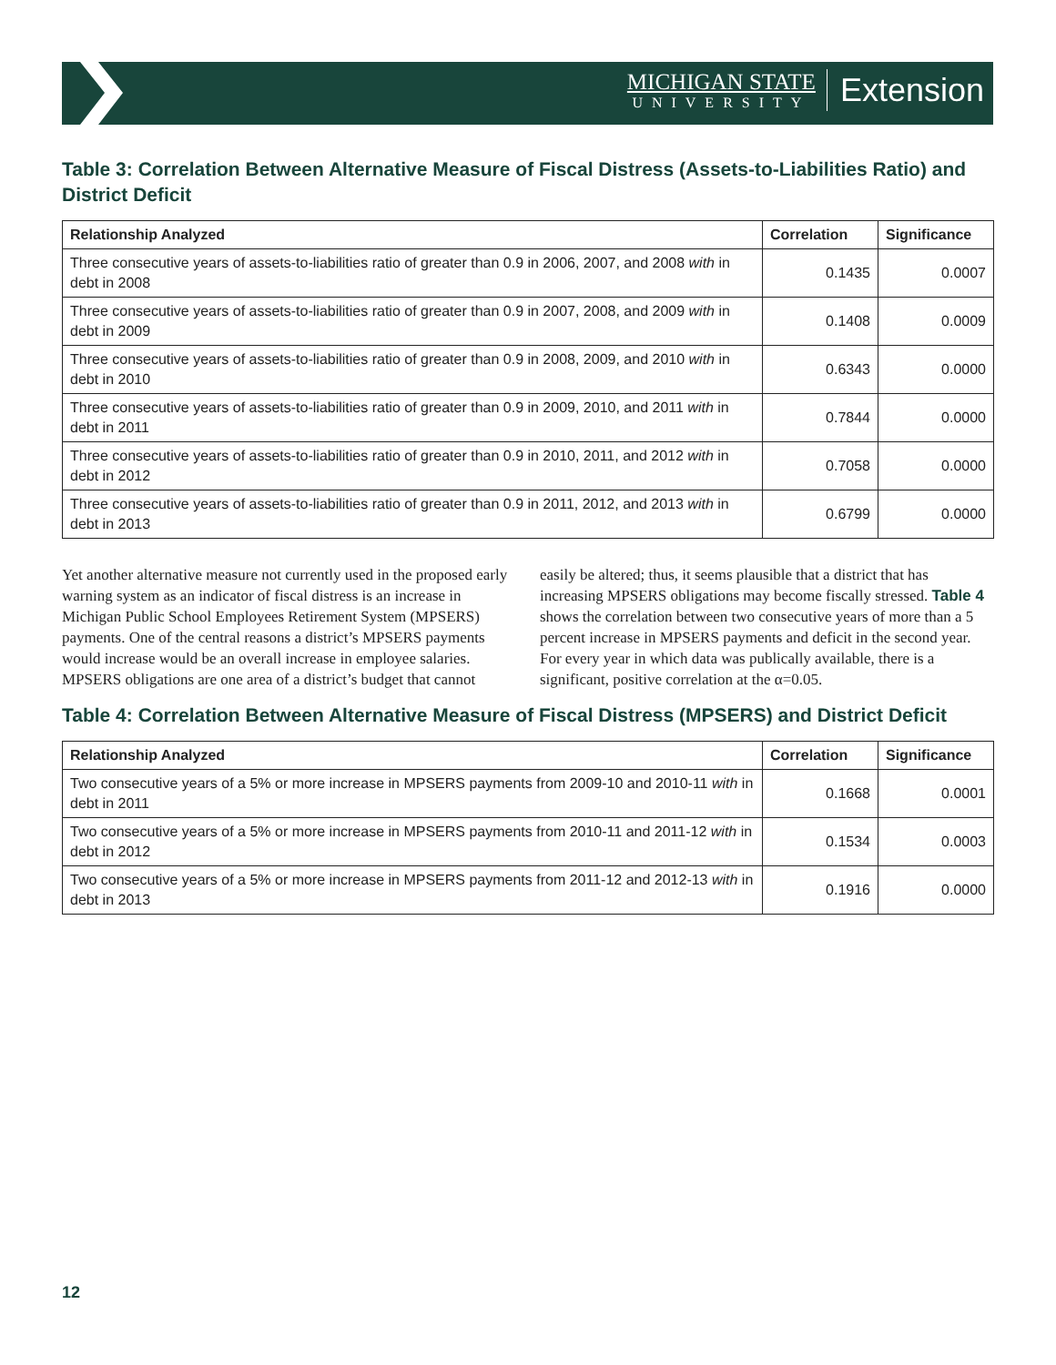MICHIGAN STATE
UNIVERSITY
Extension
Table 3: Correlation Between Alternative Measure of Fiscal Distress (Assets-to-Liabilities Ratio) and District Deficit
| Relationship Analyzed | Correlation | Significance |
| --- | --- | --- |
| Three consecutive years of assets-to-liabilities ratio of greater than 0.9 in 2006, 2007, and 2008 with in debt in 2008 | 0.1435 | 0.0007 |
| Three consecutive years of assets-to-liabilities ratio of greater than 0.9 in 2007, 2008, and 2009 with in debt in 2009 | 0.1408 | 0.0009 |
| Three consecutive years of assets-to-liabilities ratio of greater than 0.9 in 2008, 2009, and 2010 with in debt in 2010 | 0.6343 | 0.0000 |
| Three consecutive years of assets-to-liabilities ratio of greater than 0.9 in 2009, 2010, and 2011 with in debt in 2011 | 0.7844 | 0.0000 |
| Three consecutive years of assets-to-liabilities ratio of greater than 0.9 in 2010, 2011, and 2012 with in debt in 2012 | 0.7058 | 0.0000 |
| Three consecutive years of assets-to-liabilities ratio of greater than 0.9 in 2011, 2012, and 2013 with in debt in 2013 | 0.6799 | 0.0000 |
Yet another alternative measure not currently used in the proposed early warning system as an indicator of fiscal distress is an increase in Michigan Public School Employees Retirement System (MPSERS) payments. One of the central reasons a district’s MPSERS payments would increase would be an overall increase in employee salaries. MPSERS obligations are one area of a district’s budget that cannot
easily be altered; thus, it seems plausible that a district that has increasing MPSERS obligations may become fiscally stressed. Table 4 shows the correlation between two consecutive years of more than a 5 percent increase in MPSERS payments and deficit in the second year. For every year in which data was publically available, there is a significant, positive correlation at the α=0.05.
Table 4: Correlation Between Alternative Measure of Fiscal Distress (MPSERS) and District Deficit
| Relationship Analyzed | Correlation | Significance |
| --- | --- | --- |
| Two consecutive years of a 5% or more increase in MPSERS payments from 2009-10 and 2010-11 with in debt in 2011 | 0.1668 | 0.0001 |
| Two consecutive years of a 5% or more increase in MPSERS payments from 2010-11 and 2011-12 with in debt in 2012 | 0.1534 | 0.0003 |
| Two consecutive years of a 5% or more increase in MPSERS payments from 2011-12 and 2012-13 with in debt in 2013 | 0.1916 | 0.0000 |
12